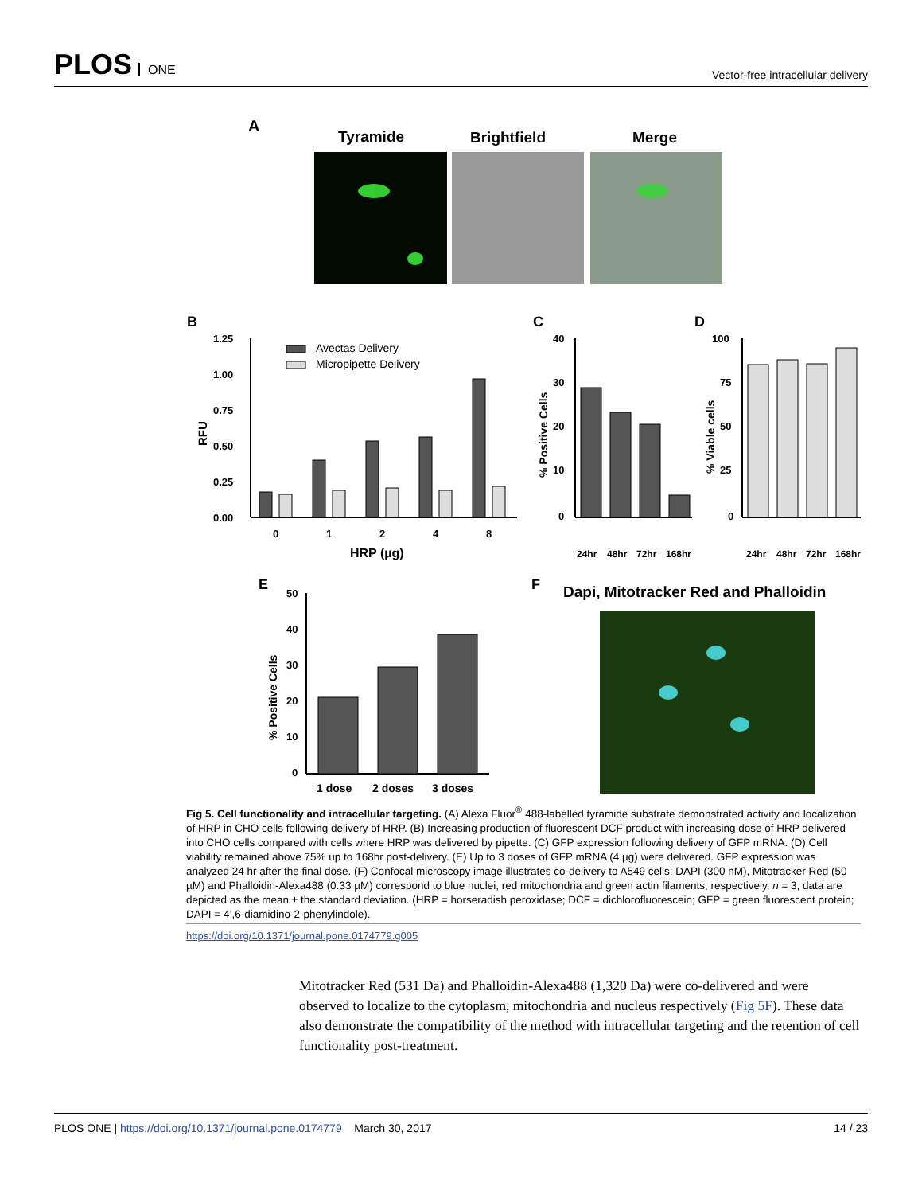PLOS ONE
Vector-free intracellular delivery
A
Tyramide
Brightfield
Merge
B
C
D
1.25
1.00
0.75
0.50
0.25
0.00
RFU
Avectas Delivery
Micropipette Delivery
0
1
2
4
8
HRP (µg)
40
30
20
10
0
% Positive Cells
24hr
48hr
72hr
168hr
100
75
50
25
0
% Viable cells
24hr
48hr
72hr
168hr
E
F
Dapi, Mitotracker Red and Phalloidin
50
40
30
20
10
0
% Positive Cells
1 dose
2 doses
3 doses
Fig 5. Cell functionality and intracellular targeting. (A) Alexa Fluor<sup>®</sup> 488-labelled tyramide substrate demonstrated activity and localization of HRP in CHO cells following delivery of HRP. (B) Increasing production of fluorescent DCF product with increasing dose of HRP delivered into CHO cells compared with cells where HRP was delivered by pipette. (C) GFP expression following delivery of GFP mRNA. (D) Cell viability remained above 75% up to 168hr post-delivery. (E) Up to 3 doses of GFP mRNA (4 µg) were delivered. GFP expression was analyzed 24 hr after the final dose. (F) Confocal microscopy image illustrates co-delivery to A549 cells: DAPI (300 nM), Mitotracker Red (50 µM) and Phalloidin-Alexa488 (0.33 µM) correspond to blue nuclei, red mitochondria and green actin filaments, respectively. n = 3, data are depicted as the mean ± the standard deviation. (HRP = horseradish peroxidase; DCF = dichlorofluorescein; GFP = green fluorescent protein; DAPI = 4’,6-diamidino-2-phenylindole).
https://doi.org/10.1371/journal.pone.0174779.g005
Mitotracker Red (531 Da) and Phalloidin-Alexa488 (1,320 Da) were co-delivered and were observed to localize to the cytoplasm, mitochondria and nucleus respectively (Fig 5F). These data also demonstrate the compatibility of the method with intracellular targeting and the retention of cell functionality post-treatment.
PLOS ONE | https://doi.org/10.1371/journal.pone.0174779 March 30, 2017
14 / 23